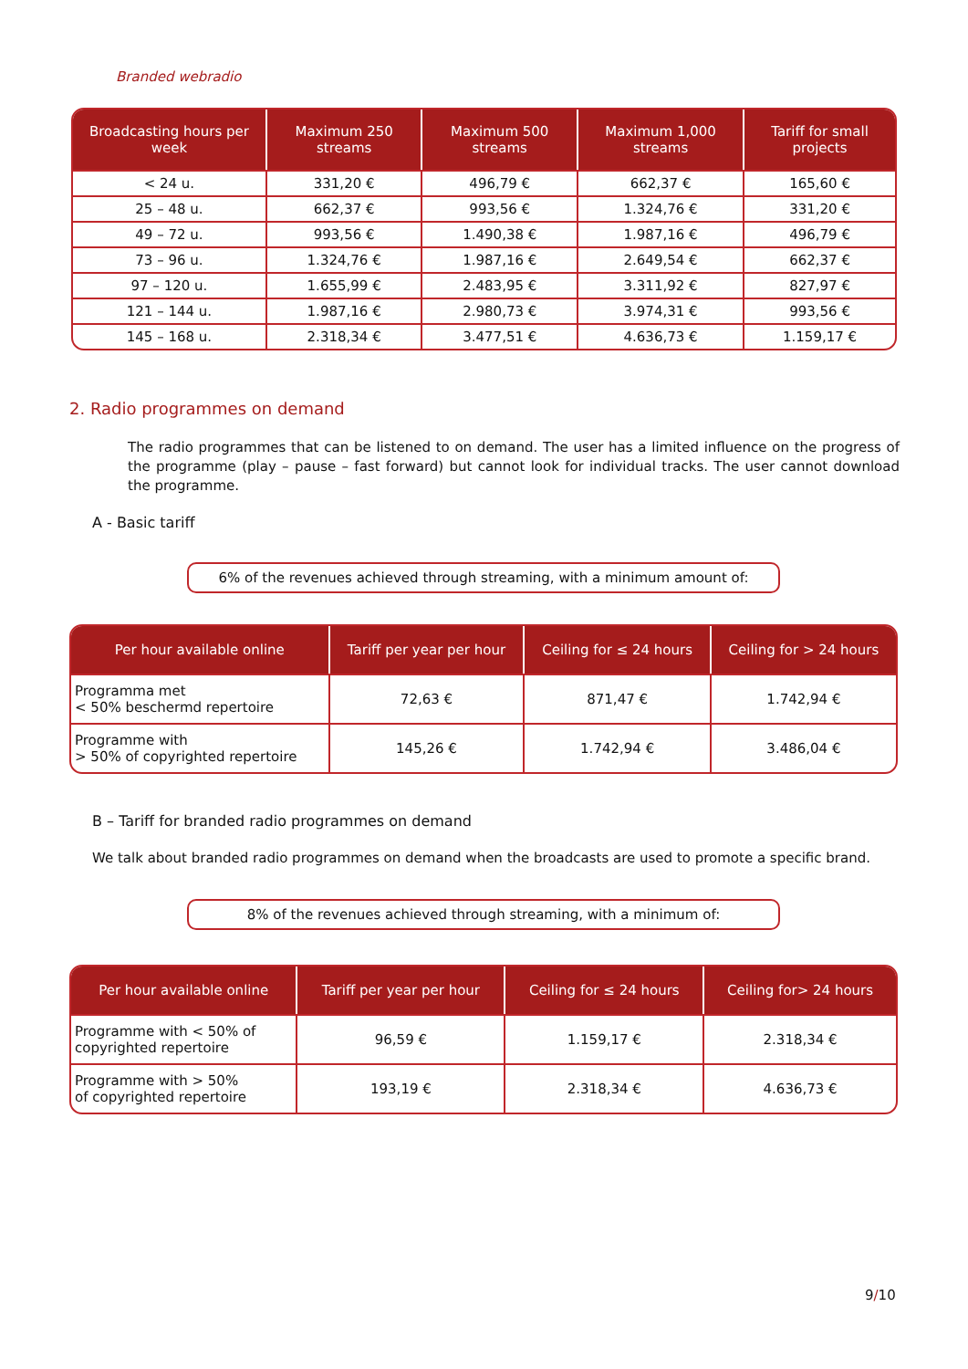Branded webradio
| Broadcasting hours per week | Maximum 250 streams | Maximum 500 streams | Maximum 1,000 streams | Tariff for small projects |
| --- | --- | --- | --- | --- |
| < 24 u. | 331,20 € | 496,79 € | 662,37 € | 165,60 € |
| 25 – 48 u. | 662,37 € | 993,56 € | 1.324,76 € | 331,20 € |
| 49 – 72 u. | 993,56 € | 1.490,38 € | 1.987,16 € | 496,79 € |
| 73 – 96 u. | 1.324,76 € | 1.987,16 € | 2.649,54 € | 662,37 € |
| 97 – 120 u. | 1.655,99 € | 2.483,95 € | 3.311,92 € | 827,97 € |
| 121 – 144 u. | 1.987,16 € | 2.980,73 € | 3.974,31 € | 993,56 € |
| 145 – 168 u. | 2.318,34 € | 3.477,51 € | 4.636,73 € | 1.159,17 € |
2. Radio programmes on demand
The radio programmes that can be listened to on demand. The user has a limited influence on the progress of the programme (play – pause – fast forward) but cannot look for individual tracks. The user cannot download the programme.
A - Basic tariff
6% of the revenues achieved through streaming, with a minimum amount of:
| Per hour available online | Tariff per year per hour | Ceiling for ≤ 24 hours | Ceiling for > 24 hours |
| --- | --- | --- | --- |
| Programma met < 50% beschermd repertoire | 72,63 € | 871,47 € | 1.742,94 € |
| Programme with > 50% of copyrighted repertoire | 145,26 € | 1.742,94 € | 3.486,04 € |
B – Tariff for branded radio programmes on demand
We talk about branded radio programmes on demand when the broadcasts are used to promote a specific brand.
8% of the revenues achieved through streaming, with a minimum of:
| Per hour available online | Tariff per year per hour | Ceiling for ≤ 24 hours | Ceiling for> 24 hours |
| --- | --- | --- | --- |
| Programme with < 50% of copyrighted repertoire | 96,59 € | 1.159,17 € | 2.318,34 € |
| Programme with > 50% of copyrighted repertoire | 193,19 € | 2.318,34 € | 4.636,73 € |
9/10